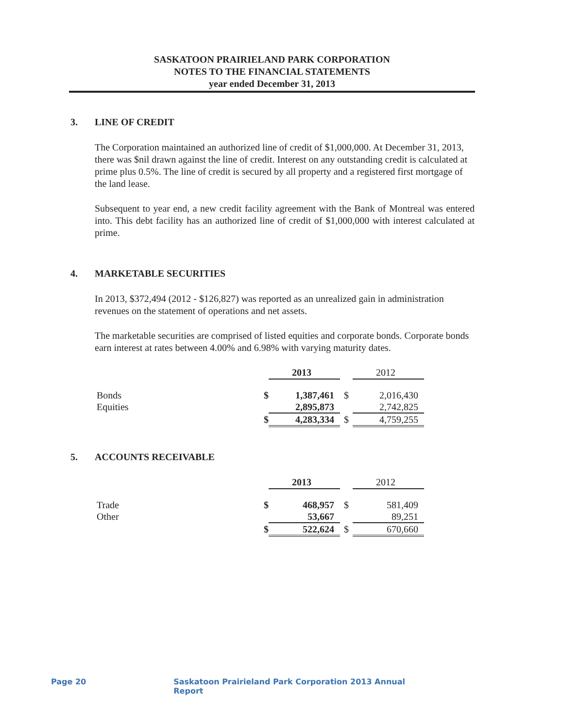SASKATOON PRAIRIELAND PARK CORPORATION
NOTES TO THE FINANCIAL STATEMENTS
year ended December 31, 2013
3. LINE OF CREDIT
The Corporation maintained an authorized line of credit of $1,000,000. At December 31, 2013, there was $nil drawn against the line of credit. Interest on any outstanding credit is calculated at prime plus 0.5%. The line of credit is secured by all property and a registered first mortgage of the land lease.
Subsequent to year end, a new credit facility agreement with the Bank of Montreal was entered into. This debt facility has an authorized line of credit of $1,000,000 with interest calculated at prime.
4. MARKETABLE SECURITIES
In 2013, $372,494 (2012 - $126,827) was reported as an unrealized gain in administration revenues on the statement of operations and net assets.
The marketable securities are comprised of listed equities and corporate bonds. Corporate bonds earn interest at rates between 4.00% and 6.98% with varying maturity dates.
| | | 2013 | | 2012 |
| Bonds | $ | 1,387,461 | $ | 2,016,430 |
| Equities | | 2,895,873 | | 2,742,825 |
| | $ | 4,283,334 | $ | 4,759,255 |
5. ACCOUNTS RECEIVABLE
| | | 2013 | | 2012 |
| Trade | $ | 468,957 | $ | 581,409 |
| Other | | 53,667 | | 89,251 |
| | $ | 522,624 | $ | 670,660 |
Page 20 Saskatoon Prairieland Park Corporation 2013 Annual Report